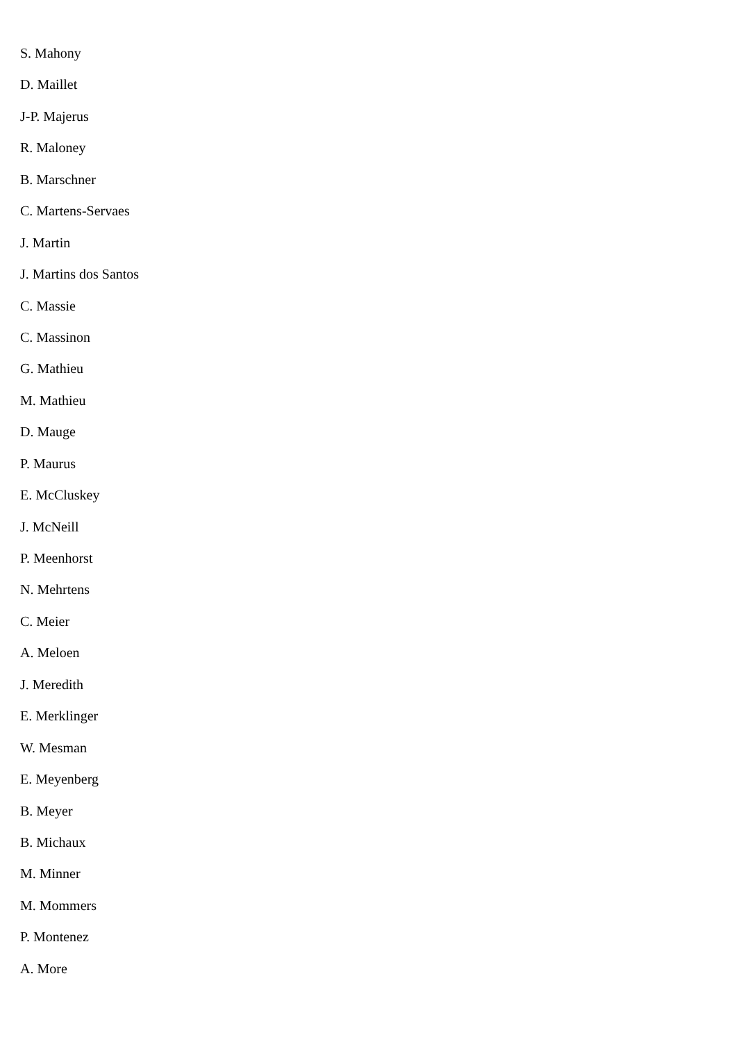S. Mahony
D. Maillet
J-P. Majerus
R. Maloney
B. Marschner
C. Martens-Servaes
J. Martin
J. Martins dos Santos
C. Massie
C. Massinon
G. Mathieu
M. Mathieu
D. Mauge
P. Maurus
E. McCluskey
J. McNeill
P. Meenhorst
N. Mehrtens
C. Meier
A. Meloen
J. Meredith
E. Merklinger
W. Mesman
E. Meyenberg
B. Meyer
B. Michaux
M. Minner
M. Mommers
P. Montenez
A. More